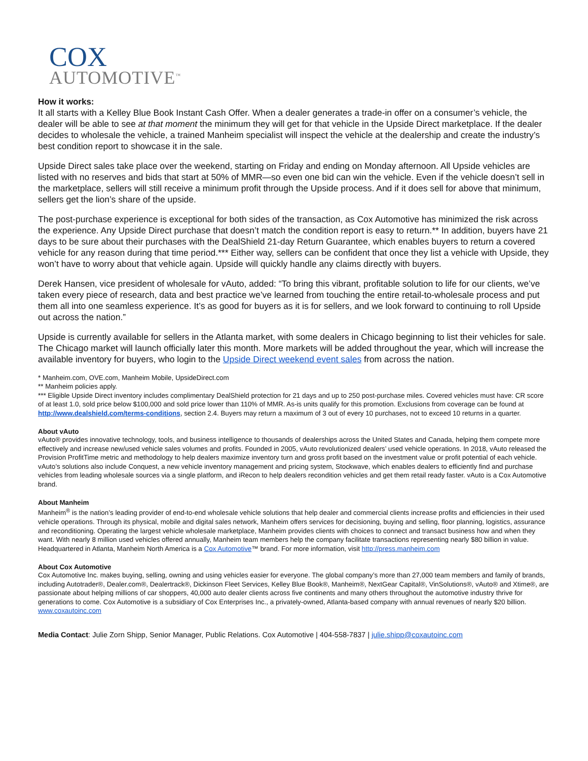COX
AUTOMOTIVE<sup>™</sup>
How it works:
It all starts with a Kelley Blue Book Instant Cash Offer. When a dealer generates a trade-in offer on a consumer’s vehicle, the dealer will be able to see at that moment the minimum they will get for that vehicle in the Upside Direct marketplace. If the dealer decides to wholesale the vehicle, a trained Manheim specialist will inspect the vehicle at the dealership and create the industry’s best condition report to showcase it in the sale.
Upside Direct sales take place over the weekend, starting on Friday and ending on Monday afternoon. All Upside vehicles are listed with no reserves and bids that start at 50% of MMR—so even one bid can win the vehicle. Even if the vehicle doesn’t sell in the marketplace, sellers will still receive a minimum profit through the Upside process. And if it does sell for above that minimum, sellers get the lion’s share of the upside.
The post-purchase experience is exceptional for both sides of the transaction, as Cox Automotive has minimized the risk across the experience. Any Upside Direct purchase that doesn’t match the condition report is easy to return.** In addition, buyers have 21 days to be sure about their purchases with the DealShield 21-day Return Guarantee, which enables buyers to return a covered vehicle for any reason during that time period.*** Either way, sellers can be confident that once they list a vehicle with Upside, they won’t have to worry about that vehicle again. Upside will quickly handle any claims directly with buyers.
Derek Hansen, vice president of wholesale for vAuto, added: “To bring this vibrant, profitable solution to life for our clients, we’ve taken every piece of research, data and best practice we’ve learned from touching the entire retail-to-wholesale process and put them all into one seamless experience. It’s as good for buyers as it is for sellers, and we look forward to continuing to roll Upside out across the nation.”
Upside is currently available for sellers in the Atlanta market, with some dealers in Chicago beginning to list their vehicles for sale. The Chicago market will launch officially later this month. More markets will be added throughout the year, which will increase the available inventory for buyers, who login to the Upside Direct weekend event sales from across the nation.
* Manheim.com, OVE.com, Manheim Mobile, UpsideDirect.com
** Manheim policies apply.
*** Eligible Upside Direct inventory includes complimentary DealShield protection for 21 days and up to 250 post-purchase miles. Covered vehicles must have: CR score of at least 1.0, sold price below $100,000 and sold price lower than 110% of MMR. As-is units qualify for this promotion. Exclusions from coverage can be found at http://www.dealshield.com/terms-conditions, section 2.4. Buyers may return a maximum of 3 out of every 10 purchases, not to exceed 10 returns in a quarter.
About vAuto
vAuto® provides innovative technology, tools, and business intelligence to thousands of dealerships across the United States and Canada, helping them compete more effectively and increase new/used vehicle sales volumes and profits. Founded in 2005, vAuto revolutionized dealers’ used vehicle operations. In 2018, vAuto released the Provision ProfitTime metric and methodology to help dealers maximize inventory turn and gross profit based on the investment value or profit potential of each vehicle. vAuto’s solutions also include Conquest, a new vehicle inventory management and pricing system, Stockwave, which enables dealers to efficiently find and purchase vehicles from leading wholesale sources via a single platform, and iRecon to help dealers recondition vehicles and get them retail ready faster. vAuto is a Cox Automotive brand.
About Manheim
Manheim<sup>®</sup> is the nation’s leading provider of end-to-end wholesale vehicle solutions that help dealer and commercial clients increase profits and efficiencies in their used vehicle operations. Through its physical, mobile and digital sales network, Manheim offers services for decisioning, buying and selling, floor planning, logistics, assurance and reconditioning. Operating the largest vehicle wholesale marketplace, Manheim provides clients with choices to connect and transact business how and when they want. With nearly 8 million used vehicles offered annually, Manheim team members help the company facilitate transactions representing nearly $80 billion in value. Headquartered in Atlanta, Manheim North America is a Cox Automotive™ brand. For more information, visit http://press.manheim.com
About Cox Automotive
Cox Automotive Inc. makes buying, selling, owning and using vehicles easier for everyone. The global company’s more than 27,000 team members and family of brands, including Autotrader®, Dealer.com®, Dealertrack®, Dickinson Fleet Services, Kelley Blue Book®, Manheim®, NextGear Capital®, VinSolutions®, vAuto® and Xtime®, are passionate about helping millions of car shoppers, 40,000 auto dealer clients across five continents and many others throughout the automotive industry thrive for generations to come. Cox Automotive is a subsidiary of Cox Enterprises Inc., a privately-owned, Atlanta-based company with annual revenues of nearly $20 billion. www.coxautoinc.com
Media Contact: Julie Zorn Shipp, Senior Manager, Public Relations. Cox Automotive | 404-558-7837 | julie.shipp@coxautoinc.com